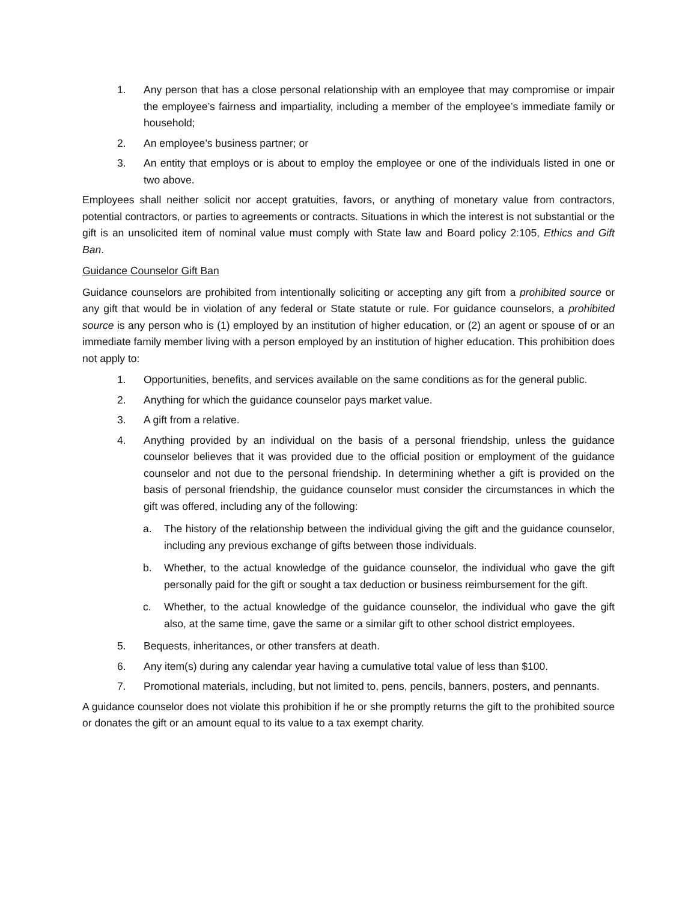1. Any person that has a close personal relationship with an employee that may compromise or impair the employee’s fairness and impartiality, including a member of the employee’s immediate family or household;
2. An employee’s business partner; or
3. An entity that employs or is about to employ the employee or one of the individuals listed in one or two above.
Employees shall neither solicit nor accept gratuities, favors, or anything of monetary value from contractors, potential contractors, or parties to agreements or contracts. Situations in which the interest is not substantial or the gift is an unsolicited item of nominal value must comply with State law and Board policy 2:105, Ethics and Gift Ban.
Guidance Counselor Gift Ban
Guidance counselors are prohibited from intentionally soliciting or accepting any gift from a prohibited source or any gift that would be in violation of any federal or State statute or rule. For guidance counselors, a prohibited source is any person who is (1) employed by an institution of higher education, or (2) an agent or spouse of or an immediate family member living with a person employed by an institution of higher education. This prohibition does not apply to:
1. Opportunities, benefits, and services available on the same conditions as for the general public.
2. Anything for which the guidance counselor pays market value.
3. A gift from a relative.
4. Anything provided by an individual on the basis of a personal friendship, unless the guidance counselor believes that it was provided due to the official position or employment of the guidance counselor and not due to the personal friendship. In determining whether a gift is provided on the basis of personal friendship, the guidance counselor must consider the circumstances in which the gift was offered, including any of the following:
a. The history of the relationship between the individual giving the gift and the guidance counselor, including any previous exchange of gifts between those individuals.
b. Whether, to the actual knowledge of the guidance counselor, the individual who gave the gift personally paid for the gift or sought a tax deduction or business reimbursement for the gift.
c. Whether, to the actual knowledge of the guidance counselor, the individual who gave the gift also, at the same time, gave the same or a similar gift to other school district employees.
5. Bequests, inheritances, or other transfers at death.
6. Any item(s) during any calendar year having a cumulative total value of less than $100.
7. Promotional materials, including, but not limited to, pens, pencils, banners, posters, and pennants.
A guidance counselor does not violate this prohibition if he or she promptly returns the gift to the prohibited source or donates the gift or an amount equal to its value to a tax exempt charity.